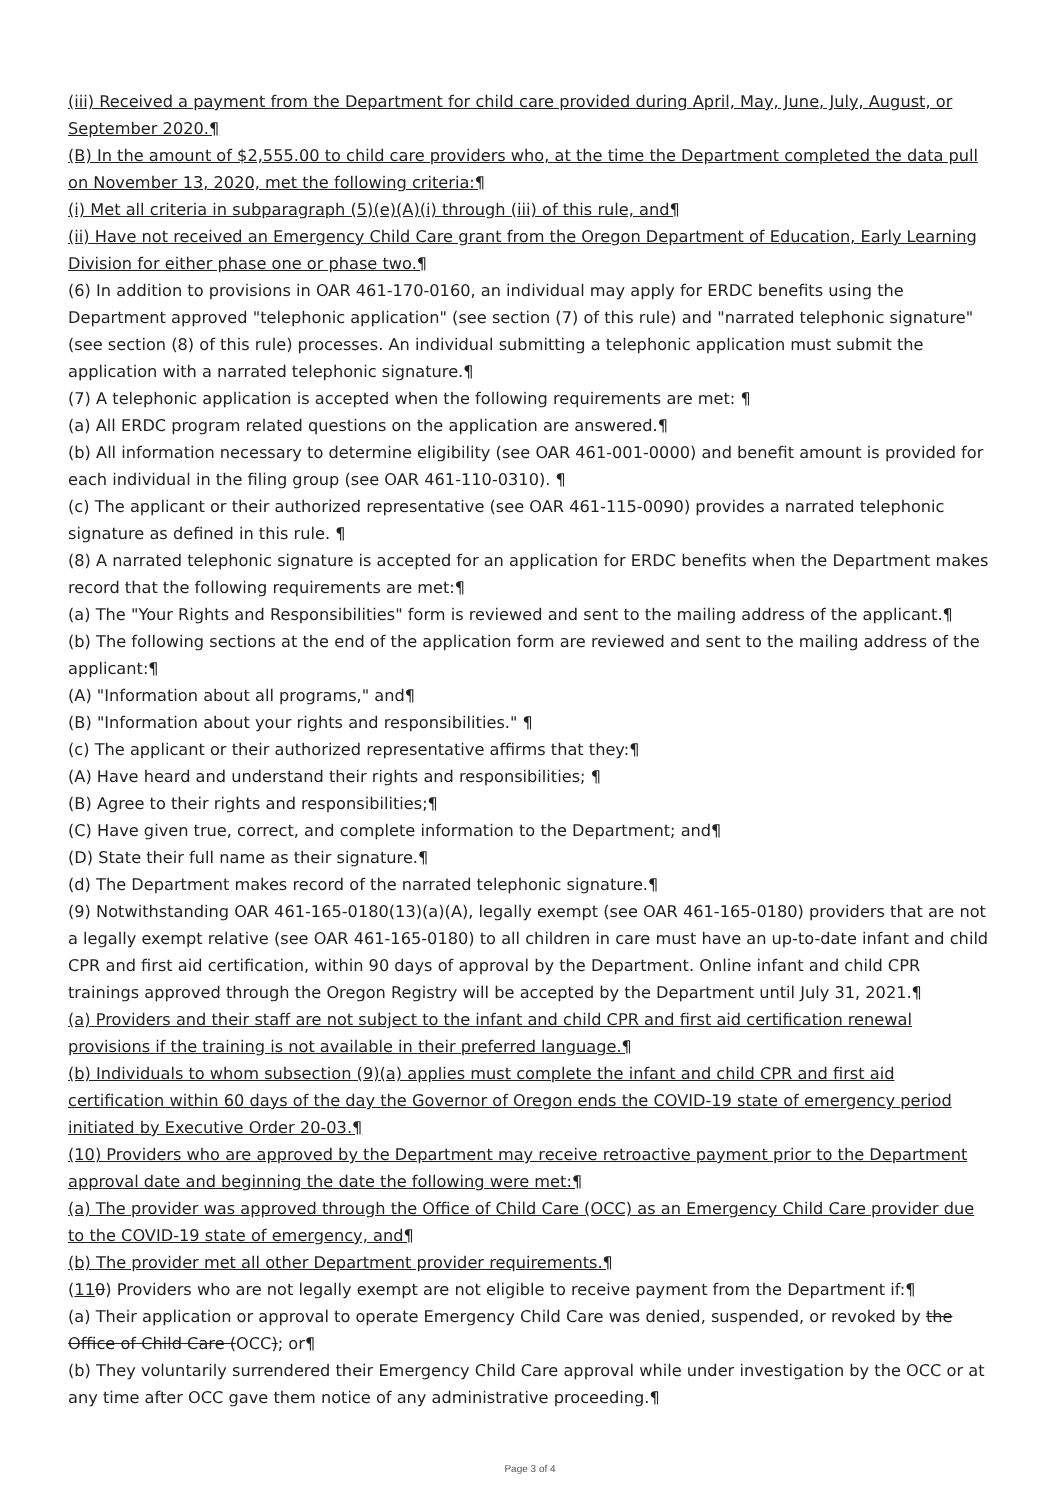(iii) Received a payment from the Department for child care provided during April, May, June, July, August, or September 2020.¶
(B) In the amount of $2,555.00 to child care providers who, at the time the Department completed the data pull on November 13, 2020, met the following criteria:¶
(i) Met all criteria in subparagraph (5)(e)(A)(i) through (iii) of this rule, and¶
(ii) Have not received an Emergency Child Care grant from the Oregon Department of Education, Early Learning Division for either phase one or phase two.¶
(6) In addition to provisions in OAR 461-170-0160, an individual may apply for ERDC benefits using the Department approved "telephonic application" (see section (7) of this rule) and "narrated telephonic signature" (see section (8) of this rule) processes. An individual submitting a telephonic application must submit the application with a narrated telephonic signature.¶
(7) A telephonic application is accepted when the following requirements are met: ¶
(a) All ERDC program related questions on the application are answered.¶
(b) All information necessary to determine eligibility (see OAR 461-001-0000) and benefit amount is provided for each individual in the filing group (see OAR 461-110-0310). ¶
(c) The applicant or their authorized representative (see OAR 461-115-0090) provides a narrated telephonic signature as defined in this rule. ¶
(8) A narrated telephonic signature is accepted for an application for ERDC benefits when the Department makes record that the following requirements are met:¶
(a) The "Your Rights and Responsibilities" form is reviewed and sent to the mailing address of the applicant.¶
(b) The following sections at the end of the application form are reviewed and sent to the mailing address of the applicant:¶
(A) "Information about all programs," and¶
(B) "Information about your rights and responsibilities." ¶
(c) The applicant or their authorized representative affirms that they:¶
(A) Have heard and understand their rights and responsibilities; ¶
(B) Agree to their rights and responsibilities;¶
(C) Have given true, correct, and complete information to the Department; and¶
(D) State their full name as their signature.¶
(d) The Department makes record of the narrated telephonic signature.¶
(9) Notwithstanding OAR 461-165-0180(13)(a)(A), legally exempt (see OAR 461-165-0180) providers that are not a legally exempt relative (see OAR 461-165-0180) to all children in care must have an up-to-date infant and child CPR and first aid certification, within 90 days of approval by the Department. Online infant and child CPR trainings approved through the Oregon Registry will be accepted by the Department until July 31, 2021.¶
(a) Providers and their staff are not subject to the infant and child CPR and first aid certification renewal provisions if the training is not available in their preferred language.¶
(b) Individuals to whom subsection (9)(a) applies must complete the infant and child CPR and first aid certification within 60 days of the day the Governor of Oregon ends the COVID-19 state of emergency period initiated by Executive Order 20-03.¶
(10) Providers who are approved by the Department may receive retroactive payment prior to the Department approval date and beginning the date the following were met:¶
(a) The provider was approved through the Office of Child Care (OCC) as an Emergency Child Care provider due to the COVID-19 state of emergency, and¶
(b) The provider met all other Department provider requirements.¶
(110) Providers who are not legally exempt are not eligible to receive payment from the Department if:¶
(a) Their application or approval to operate Emergency Child Care was denied, suspended, or revoked by the Office of Child Care (OCC); or¶
(b) They voluntarily surrendered their Emergency Child Care approval while under investigation by the OCC or at any time after OCC gave them notice of any administrative proceeding.¶
Page 3 of 4